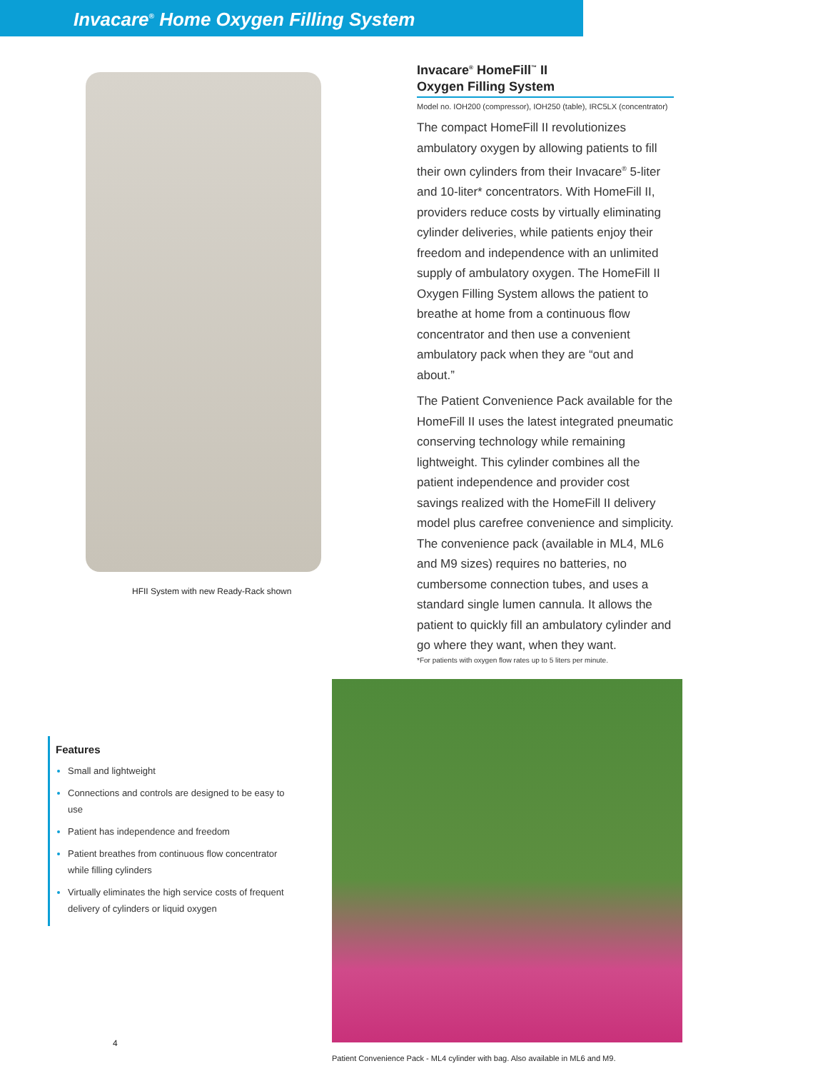Invacare<sup>®</sup> Home Oxygen Filling System
HFII System with new Ready-Rack shown
Invacare<sup>®</sup> HomeFill<sup>™</sup> II
Oxygen Filling System
Model no. IOH200 (compressor), IOH250 (table), IRC5LX (concentrator)
The compact HomeFill II revolutionizes ambulatory oxygen by allowing patients to fill their own cylinders from their Invacare<sup>®</sup> 5-liter and 10-liter* concentrators. With HomeFill II, providers reduce costs by virtually eliminating cylinder deliveries, while patients enjoy their freedom and independence with an unlimited supply of ambulatory oxygen. The HomeFill II Oxygen Filling System allows the patient to breathe at home from a continuous flow concentrator and then use a convenient ambulatory pack when they are “out and about.”
The Patient Convenience Pack available for the HomeFill II uses the latest integrated pneumatic conserving technology while remaining lightweight. This cylinder combines all the patient independence and provider cost savings realized with the HomeFill II delivery model plus carefree convenience and simplicity. The convenience pack (available in ML4, ML6 and M9 sizes) requires no batteries, no cumbersome connection tubes, and uses a standard single lumen cannula. It allows the patient to quickly fill an ambulatory cylinder and go where they want, when they want.
*For patients with oxygen flow rates up to 5 liters per minute.
Features
Small and lightweight
Connections and controls are designed to be easy to use
Patient has independence and freedom
Patient breathes from continuous flow concentrator while filling cylinders
Virtually eliminates the high service costs of frequent delivery of cylinders or liquid oxygen
Patient Convenience Pack - ML4 cylinder with bag. Also available in ML6 and M9.
4